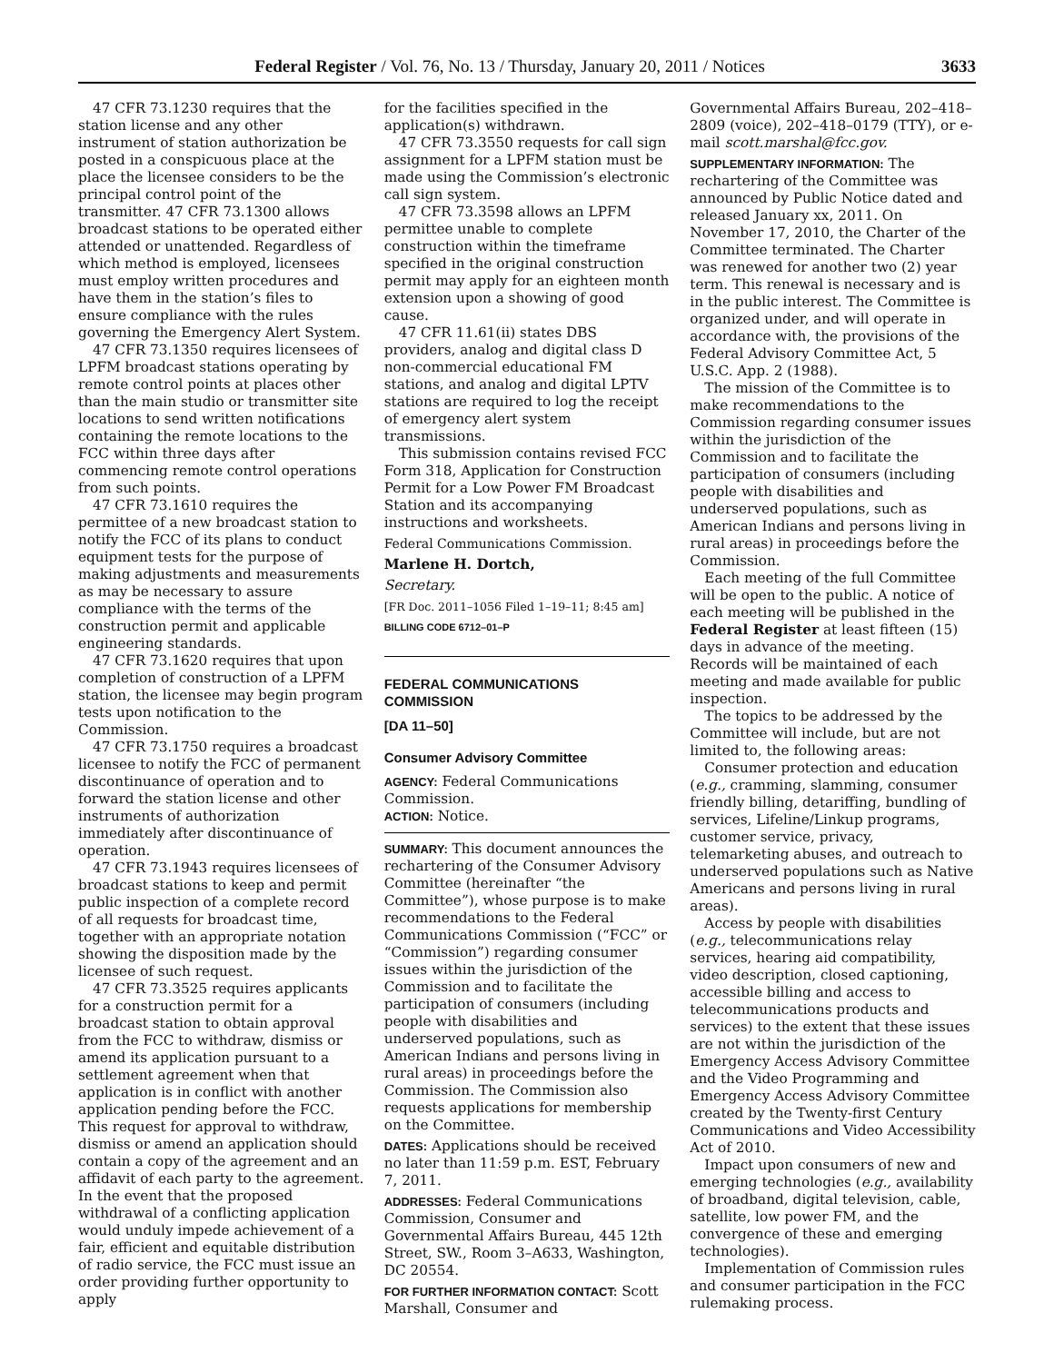Federal Register / Vol. 76, No. 13 / Thursday, January 20, 2011 / Notices 3633
47 CFR 73.1230 requires that the station license and any other instrument of station authorization be posted in a conspicuous place at the place the licensee considers to be the principal control point of the transmitter. 47 CFR 73.1300 allows broadcast stations to be operated either attended or unattended. Regardless of which method is employed, licensees must employ written procedures and have them in the station’s files to ensure compliance with the rules governing the Emergency Alert System.
47 CFR 73.1350 requires licensees of LPFM broadcast stations operating by remote control points at places other than the main studio or transmitter site locations to send written notifications containing the remote locations to the FCC within three days after commencing remote control operations from such points.
47 CFR 73.1610 requires the permittee of a new broadcast station to notify the FCC of its plans to conduct equipment tests for the purpose of making adjustments and measurements as may be necessary to assure compliance with the terms of the construction permit and applicable engineering standards.
47 CFR 73.1620 requires that upon completion of construction of a LPFM station, the licensee may begin program tests upon notification to the Commission.
47 CFR 73.1750 requires a broadcast licensee to notify the FCC of permanent discontinuance of operation and to forward the station license and other instruments of authorization immediately after discontinuance of operation.
47 CFR 73.1943 requires licensees of broadcast stations to keep and permit public inspection of a complete record of all requests for broadcast time, together with an appropriate notation showing the disposition made by the licensee of such request.
47 CFR 73.3525 requires applicants for a construction permit for a broadcast station to obtain approval from the FCC to withdraw, dismiss or amend its application pursuant to a settlement agreement when that application is in conflict with another application pending before the FCC. This request for approval to withdraw, dismiss or amend an application should contain a copy of the agreement and an affidavit of each party to the agreement. In the event that the proposed withdrawal of a conflicting application would unduly impede achievement of a fair, efficient and equitable distribution of radio service, the FCC must issue an order providing further opportunity to apply
for the facilities specified in the application(s) withdrawn.
47 CFR 73.3550 requests for call sign assignment for a LPFM station must be made using the Commission’s electronic call sign system.
47 CFR 73.3598 allows an LPFM permittee unable to complete construction within the timeframe specified in the original construction permit may apply for an eighteen month extension upon a showing of good cause.
47 CFR 11.61(ii) states DBS providers, analog and digital class D non-commercial educational FM stations, and analog and digital LPTV stations are required to log the receipt of emergency alert system transmissions.
This submission contains revised FCC Form 318, Application for Construction Permit for a Low Power FM Broadcast Station and its accompanying instructions and worksheets.
Federal Communications Commission.
Marlene H. Dortch,
Secretary.
[FR Doc. 2011–1056 Filed 1–19–11; 8:45 am]
BILLING CODE 6712–01–P
FEDERAL COMMUNICATIONS COMMISSION
[DA 11–50]
Consumer Advisory Committee
AGENCY: Federal Communications Commission.
ACTION: Notice.
SUMMARY: This document announces the rechartering of the Consumer Advisory Committee (hereinafter “the Committee”), whose purpose is to make recommendations to the Federal Communications Commission (“FCC” or “Commission”) regarding consumer issues within the jurisdiction of the Commission and to facilitate the participation of consumers (including people with disabilities and underserved populations, such as American Indians and persons living in rural areas) in proceedings before the Commission. The Commission also requests applications for membership on the Committee.
DATES: Applications should be received no later than 11:59 p.m. EST, February 7, 2011.
ADDRESSES: Federal Communications Commission, Consumer and Governmental Affairs Bureau, 445 12th Street, SW., Room 3–A633, Washington, DC 20554.
FOR FURTHER INFORMATION CONTACT: Scott Marshall, Consumer and
Governmental Affairs Bureau, 202–418–2809 (voice), 202–418–0179 (TTY), or e-mail scott.marshal@fcc.gov.
SUPPLEMENTARY INFORMATION: The rechartering of the Committee was announced by Public Notice dated and released January xx, 2011. On November 17, 2010, the Charter of the Committee terminated. The Charter was renewed for another two (2) year term. This renewal is necessary and is in the public interest. The Committee is organized under, and will operate in accordance with, the provisions of the Federal Advisory Committee Act, 5 U.S.C. App. 2 (1988).
The mission of the Committee is to make recommendations to the Commission regarding consumer issues within the jurisdiction of the Commission and to facilitate the participation of consumers (including people with disabilities and underserved populations, such as American Indians and persons living in rural areas) in proceedings before the Commission.
Each meeting of the full Committee will be open to the public. A notice of each meeting will be published in the Federal Register at least fifteen (15) days in advance of the meeting. Records will be maintained of each meeting and made available for public inspection.
The topics to be addressed by the Committee will include, but are not limited to, the following areas:
Consumer protection and education (e.g., cramming, slamming, consumer friendly billing, detariffing, bundling of services, Lifeline/Linkup programs, customer service, privacy, telemarketing abuses, and outreach to underserved populations such as Native Americans and persons living in rural areas).
Access by people with disabilities (e.g., telecommunications relay services, hearing aid compatibility, video description, closed captioning, accessible billing and access to telecommunications products and services) to the extent that these issues are not within the jurisdiction of the Emergency Access Advisory Committee and the Video Programming and Emergency Access Advisory Committee created by the Twenty-first Century Communications and Video Accessibility Act of 2010.
Impact upon consumers of new and emerging technologies (e.g., availability of broadband, digital television, cable, satellite, low power FM, and the convergence of these and emerging technologies).
Implementation of Commission rules and consumer participation in the FCC rulemaking process.